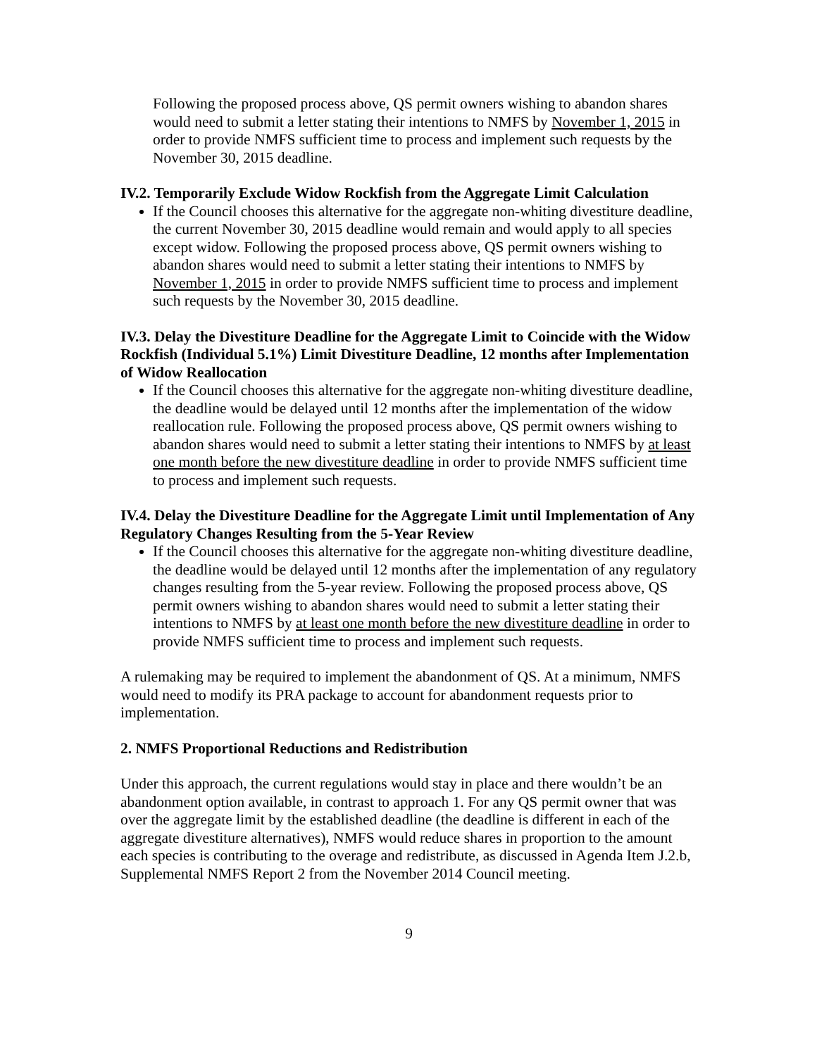Following the proposed process above, QS permit owners wishing to abandon shares would need to submit a letter stating their intentions to NMFS by November 1, 2015 in order to provide NMFS sufficient time to process and implement such requests by the November 30, 2015 deadline.
IV.2. Temporarily Exclude Widow Rockfish from the Aggregate Limit Calculation
If the Council chooses this alternative for the aggregate non-whiting divestiture deadline, the current November 30, 2015 deadline would remain and would apply to all species except widow. Following the proposed process above, QS permit owners wishing to abandon shares would need to submit a letter stating their intentions to NMFS by November 1, 2015 in order to provide NMFS sufficient time to process and implement such requests by the November 30, 2015 deadline.
IV.3. Delay the Divestiture Deadline for the Aggregate Limit to Coincide with the Widow Rockfish (Individual 5.1%) Limit Divestiture Deadline, 12 months after Implementation of Widow Reallocation
If the Council chooses this alternative for the aggregate non-whiting divestiture deadline, the deadline would be delayed until 12 months after the implementation of the widow reallocation rule. Following the proposed process above, QS permit owners wishing to abandon shares would need to submit a letter stating their intentions to NMFS by at least one month before the new divestiture deadline in order to provide NMFS sufficient time to process and implement such requests.
IV.4. Delay the Divestiture Deadline for the Aggregate Limit until Implementation of Any Regulatory Changes Resulting from the 5-Year Review
If the Council chooses this alternative for the aggregate non-whiting divestiture deadline, the deadline would be delayed until 12 months after the implementation of any regulatory changes resulting from the 5-year review. Following the proposed process above, QS permit owners wishing to abandon shares would need to submit a letter stating their intentions to NMFS by at least one month before the new divestiture deadline in order to provide NMFS sufficient time to process and implement such requests.
A rulemaking may be required to implement the abandonment of QS. At a minimum, NMFS would need to modify its PRA package to account for abandonment requests prior to implementation.
2. NMFS Proportional Reductions and Redistribution
Under this approach, the current regulations would stay in place and there wouldn’t be an abandonment option available, in contrast to approach 1. For any QS permit owner that was over the aggregate limit by the established deadline (the deadline is different in each of the aggregate divestiture alternatives), NMFS would reduce shares in proportion to the amount each species is contributing to the overage and redistribute, as discussed in Agenda Item J.2.b, Supplemental NMFS Report 2 from the November 2014 Council meeting.
9